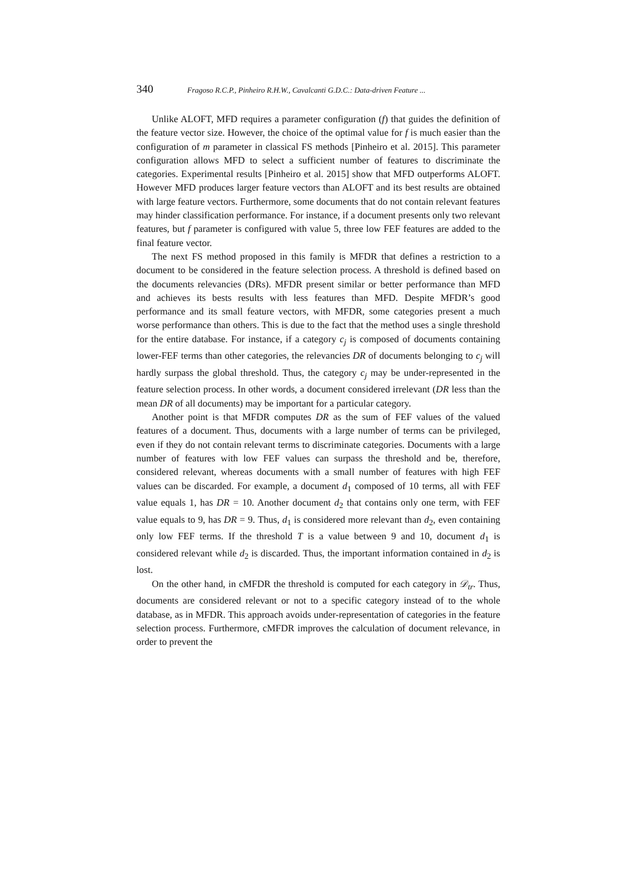340 Fragoso R.C.P., Pinheiro R.H.W., Cavalcanti G.D.C.: Data-driven Feature ...
Unlike ALOFT, MFD requires a parameter configuration (f) that guides the definition of the feature vector size. However, the choice of the optimal value for f is much easier than the configuration of m parameter in classical FS methods [Pinheiro et al. 2015]. This parameter configuration allows MFD to select a sufficient number of features to discriminate the categories. Experimental results [Pinheiro et al. 2015] show that MFD outperforms ALOFT. However MFD produces larger feature vectors than ALOFT and its best results are obtained with large feature vectors. Furthermore, some documents that do not contain relevant features may hinder classification performance. For instance, if a document presents only two relevant features, but f parameter is configured with value 5, three low FEF features are added to the final feature vector.
The next FS method proposed in this family is MFDR that defines a restriction to a document to be considered in the feature selection process. A threshold is defined based on the documents relevancies (DRs). MFDR present similar or better performance than MFD and achieves its bests results with less features than MFD. Despite MFDR’s good performance and its small feature vectors, with MFDR, some categories present a much worse performance than others. This is due to the fact that the method uses a single threshold for the entire database. For instance, if a category c<sub>j</sub> is composed of documents containing lower-FEF terms than other categories, the relevancies DR of documents belonging to c<sub>j</sub> will hardly surpass the global threshold. Thus, the category c<sub>j</sub> may be under-represented in the feature selection process. In other words, a document considered irrelevant (DR less than the mean DR of all documents) may be important for a particular category.
Another point is that MFDR computes DR as the sum of FEF values of the valued features of a document. Thus, documents with a large number of terms can be privileged, even if they do not contain relevant terms to discriminate categories. Documents with a large number of features with low FEF values can surpass the threshold and be, therefore, considered relevant, whereas documents with a small number of features with high FEF values can be discarded. For example, a document d<sub>1</sub> composed of 10 terms, all with FEF value equals 1, has DR = 10. Another document d<sub>2</sub> that contains only one term, with FEF value equals to 9, has DR = 9. Thus, d<sub>1</sub> is considered more relevant than d<sub>2</sub>, even containing only low FEF terms. If the threshold T is a value between 9 and 10, document d<sub>1</sub> is considered relevant while d<sub>2</sub> is discarded. Thus, the important information contained in d<sub>2</sub> is lost.
On the other hand, in cMFDR the threshold is computed for each category in 𝒟<sub>tr</sub>. Thus, documents are considered relevant or not to a specific category instead of to the whole database, as in MFDR. This approach avoids under-representation of categories in the feature selection process. Furthermore, cMFDR improves the calculation of document relevance, in order to prevent the